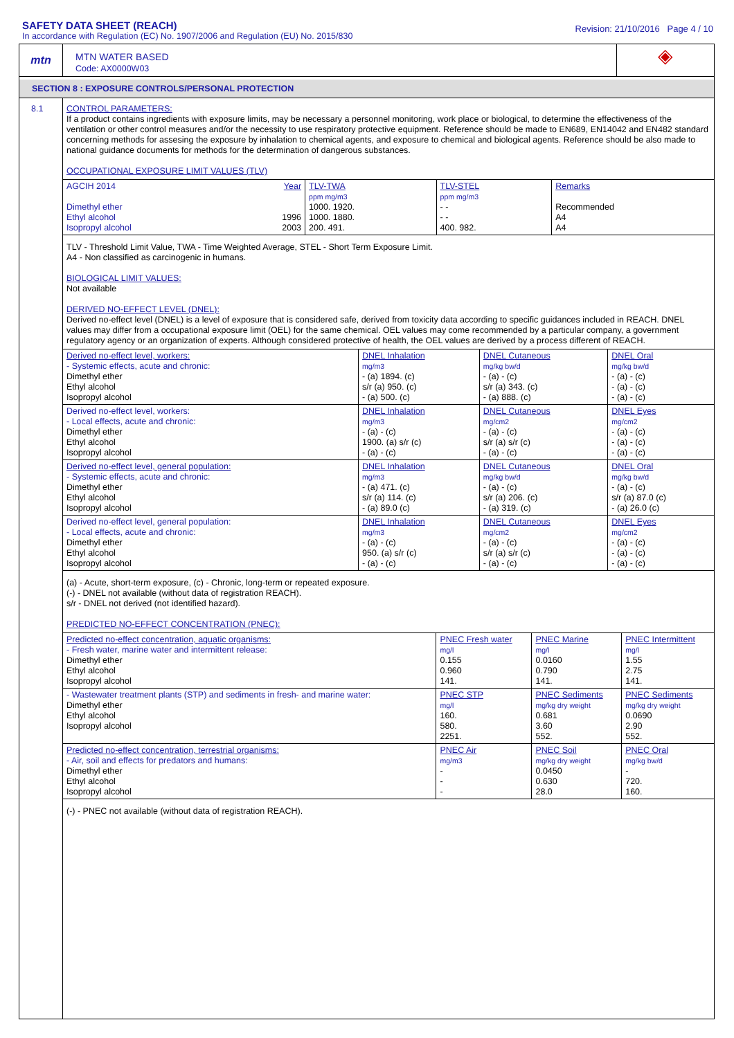SAFETY DATA SHEET (REACH)
In accordance with Regulation (EC) No. 1907/2006 and Regulation (EU) No. 2015/830
Revision: 21/10/2016 Page 4 / 10
mtn
MTN WATER BASED
Code: AX0000W03
◈
SECTION 8 : EXPOSURE CONTROLS/PERSONAL PROTECTION
8.1
CONTROL PARAMETERS:
If a product contains ingredients with exposure limits, may be necessary a personnel monitoring, work place or biological, to determine the effectiveness of the ventilation or other control measures and/or the necessity to use respiratory protective equipment. Reference should be made to EN689, EN14042 and EN482 standard concerning methods for assesing the exposure by inhalation to chemical agents, and exposure to chemical and biological agents. Reference should be also made to national guidance documents for methods for the determination of dangerous substances.
OCCUPATIONAL EXPOSURE LIMIT VALUES (TLV)
| AGCIH 2014 Dimethyl ether Ethyl alcohol Isopropyl alcohol | Year 1996 2003 | TLV-TWA ppm mg/m3 1000. 1920. 1000. 1880. 200. 491. | TLV-STEL ppm mg/m3 - - - - 400. 982. | Remarks Recommended A4 A4 |
TLV - Threshold Limit Value, TWA - Time Weighted Average, STEL - Short Term Exposure Limit.
A4 - Non classified as carcinogenic in humans.
BIOLOGICAL LIMIT VALUES:
Not available
DERIVED NO-EFFECT LEVEL (DNEL):
Derived no-effect level (DNEL) is a level of exposure that is considered safe, derived from toxicity data according to specific guidances included in REACH. DNEL values may differ from a occupational exposure limit (OEL) for the same chemical. OEL values may come recommended by a particular company, a government regulatory agency or an organization of experts. Although considered protective of health, the OEL values are derived by a process different of REACH.
| Derived no-effect level, workers: - Systemic effects, acute and chronic: Dimethyl ether Ethyl alcohol Isopropyl alcohol | DNEL Inhalation mg/m3 - (a) 1894. (c) s/r (a) 950. (c) - (a) 500. (c) | DNEL Cutaneous mg/kg bw/d - (a) - (c) s/r (a) 343. (c) - (a) 888. (c) | DNEL Oral mg/kg bw/d - (a) - (c) - (a) - (c) - (a) - (c) |
| Derived no-effect level, workers: - Local effects, acute and chronic: Dimethyl ether Ethyl alcohol Isopropyl alcohol | DNEL Inhalation mg/m3 - (a) - (c) 1900. (a) s/r (c) - (a) - (c) | DNEL Cutaneous mg/cm2 - (a) - (c) s/r (a) s/r (c) - (a) - (c) | DNEL Eyes mg/cm2 - (a) - (c) - (a) - (c) - (a) - (c) |
| Derived no-effect level, general population: - Systemic effects, acute and chronic: Dimethyl ether Ethyl alcohol Isopropyl alcohol | DNEL Inhalation mg/m3 - (a) 471. (c) s/r (a) 114. (c) - (a) 89.0 (c) | DNEL Cutaneous mg/kg bw/d - (a) - (c) s/r (a) 206. (c) - (a) 319. (c) | DNEL Oral mg/kg bw/d - (a) - (c) s/r (a) 87.0 (c) - (a) 26.0 (c) |
| Derived no-effect level, general population: - Local effects, acute and chronic: Dimethyl ether Ethyl alcohol Isopropyl alcohol | DNEL Inhalation mg/m3 - (a) - (c) 950. (a) s/r (c) - (a) - (c) | DNEL Cutaneous mg/cm2 - (a) - (c) s/r (a) s/r (c) - (a) - (c) | DNEL Eyes mg/cm2 - (a) - (c) - (a) - (c) - (a) - (c) |
(a) - Acute, short-term exposure, (c) - Chronic, long-term or repeated exposure.
(-) - DNEL not available (without data of registration REACH).
s/r - DNEL not derived (not identified hazard).
PREDICTED NO-EFFECT CONCENTRATION (PNEC):
| Predicted no-effect concentration, aquatic organisms: - Fresh water, marine water and intermittent release: Dimethyl ether Ethyl alcohol Isopropyl alcohol | PNEC Fresh water mg/l 0.155 0.960 141. | PNEC Marine mg/l 0.0160 0.790 141. | PNEC Intermittent mg/l 1.55 2.75 141. |
| - Wastewater treatment plants (STP) and sediments in fresh- and marine water: Dimethyl ether Ethyl alcohol Isopropyl alcohol | PNEC STP mg/l 160. 580. 2251. | PNEC Sediments mg/kg dry weight 0.681 3.60 552. | PNEC Sediments mg/kg dry weight 0.0690 2.90 552. |
| Predicted no-effect concentration, terrestrial organisms: - Air, soil and effects for predators and humans: Dimethyl ether Ethyl alcohol Isopropyl alcohol | PNEC Air mg/m3 - - - | PNEC Soil mg/kg dry weight 0.0450 0.630 28.0 | PNEC Oral mg/kg bw/d - 720. 160. |
(-) - PNEC not available (without data of registration REACH).